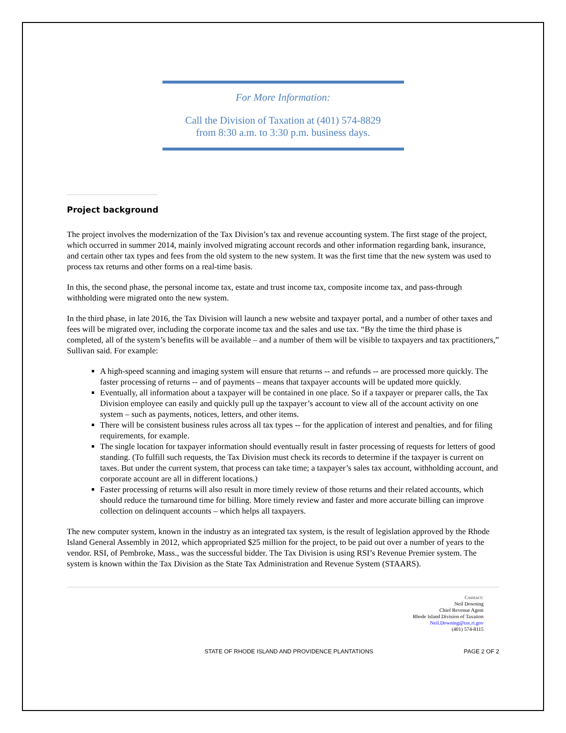For More Information:
Call the Division of Taxation at (401) 574-8829
from 8:30 a.m. to 3:30 p.m. business days.
Project background
The project involves the modernization of the Tax Division’s tax and revenue accounting system. The first stage of the project, which occurred in summer 2014, mainly involved migrating account records and other information regarding bank, insurance, and certain other tax types and fees from the old system to the new system. It was the first time that the new system was used to process tax returns and other forms on a real-time basis.
In this, the second phase, the personal income tax, estate and trust income tax, composite income tax, and pass-through withholding were migrated onto the new system.
In the third phase, in late 2016, the Tax Division will launch a new website and taxpayer portal, and a number of other taxes and fees will be migrated over, including the corporate income tax and the sales and use tax. “By the time the third phase is completed, all of the system’s benefits will be available – and a number of them will be visible to taxpayers and tax practitioners,” Sullivan said. For example:
A high-speed scanning and imaging system will ensure that returns -- and refunds -- are processed more quickly. The faster processing of returns -- and of payments – means that taxpayer accounts will be updated more quickly.
Eventually, all information about a taxpayer will be contained in one place. So if a taxpayer or preparer calls, the Tax Division employee can easily and quickly pull up the taxpayer’s account to view all of the account activity on one system – such as payments, notices, letters, and other items.
There will be consistent business rules across all tax types -- for the application of interest and penalties, and for filing requirements, for example.
The single location for taxpayer information should eventually result in faster processing of requests for letters of good standing. (To fulfill such requests, the Tax Division must check its records to determine if the taxpayer is current on taxes. But under the current system, that process can take time; a taxpayer’s sales tax account, withholding account, and corporate account are all in different locations.)
Faster processing of returns will also result in more timely review of those returns and their related accounts, which should reduce the turnaround time for billing. More timely review and faster and more accurate billing can improve collection on delinquent accounts – which helps all taxpayers.
The new computer system, known in the industry as an integrated tax system, is the result of legislation approved by the Rhode Island General Assembly in 2012, which appropriated $25 million for the project, to be paid out over a number of years to the vendor. RSI, of Pembroke, Mass., was the successful bidder. The Tax Division is using RSI’s Revenue Premier system. The system is known within the Tax Division as the State Tax Administration and Revenue System (STAARS).
Contact:
Neil Downing
Chief Revenue Agent
Rhode Island Division of Taxation
Neil.Downing@tax.ri.gov
(401) 574-8115
STATE OF RHODE ISLAND AND PROVIDENCE PLANTATIONS PAGE 2 OF 2